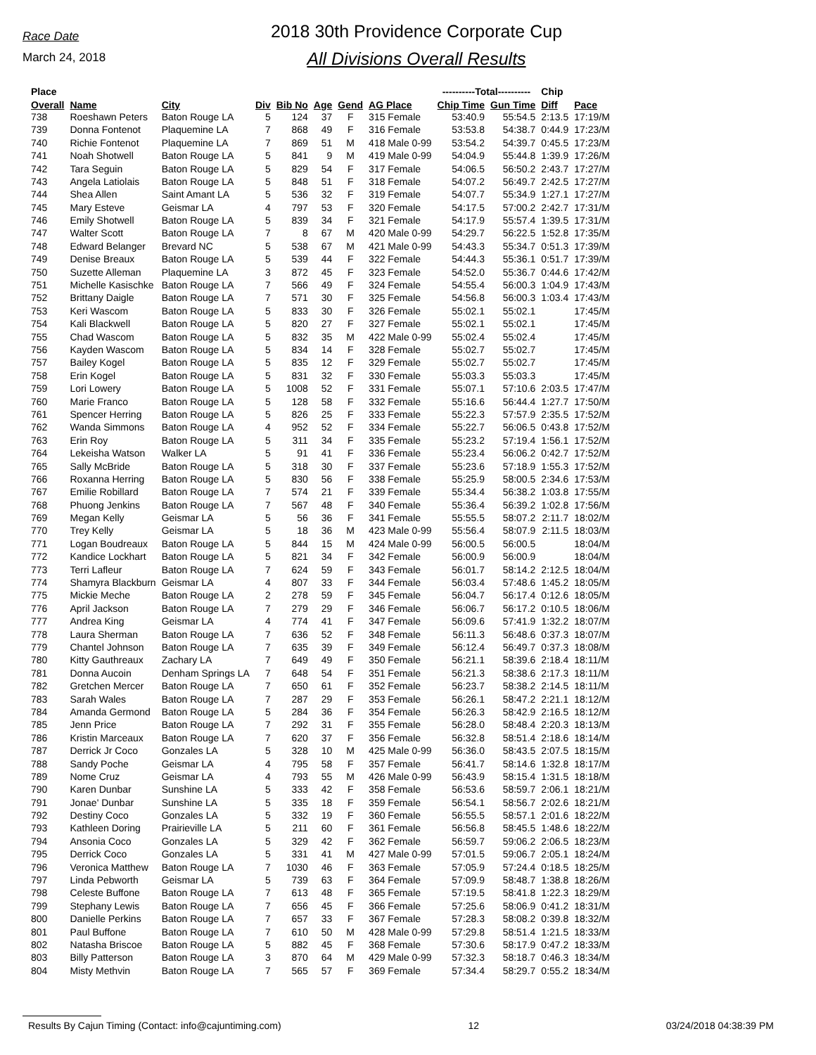Race Date
March 24, 2018
2018 30th Providence Corporate Cup
All Divisions Overall Results
| Place | | | | | | | | ----------Total---------- | | Chip | |
| --- | --- | --- | --- | --- | --- | --- | --- | --- | --- | --- | --- |
| Overall | Name | City | Div | Bib No | Age | Gend | AG Place | Chip Time | Gun Time | Diff | Pace |
| 738 | Roeshawn Peters | Baton Rouge LA | 5 | 124 | 37 | F | 315 Female | 53:40.9 | 55:54.5 | 2:13.5 | 17:19/M |
| 739 | Donna Fontenot | Plaquemine LA | 7 | 868 | 49 | F | 316 Female | 53:53.8 | 54:38.7 | 0:44.9 | 17:23/M |
| 740 | Richie Fontenot | Plaquemine LA | 7 | 869 | 51 | M | 418 Male 0-99 | 53:54.2 | 54:39.7 | 0:45.5 | 17:23/M |
| 741 | Noah Shotwell | Baton Rouge LA | 5 | 841 | 9 | M | 419 Male 0-99 | 54:04.9 | 55:44.8 | 1:39.9 | 17:26/M |
| 742 | Tara Seguin | Baton Rouge LA | 5 | 829 | 54 | F | 317 Female | 54:06.5 | 56:50.2 | 2:43.7 | 17:27/M |
| 743 | Angela Latiolais | Baton Rouge LA | 5 | 848 | 51 | F | 318 Female | 54:07.2 | 56:49.7 | 2:42.5 | 17:27/M |
| 744 | Shea Allen | Saint Amant LA | 5 | 536 | 32 | F | 319 Female | 54:07.7 | 55:34.9 | 1:27.1 | 17:27/M |
| 745 | Mary Esteve | Geismar LA | 4 | 797 | 53 | F | 320 Female | 54:17.5 | 57:00.2 | 2:42.7 | 17:31/M |
| 746 | Emily Shotwell | Baton Rouge LA | 5 | 839 | 34 | F | 321 Female | 54:17.9 | 55:57.4 | 1:39.5 | 17:31/M |
| 747 | Walter Scott | Baton Rouge LA | 7 | 8 | 67 | M | 420 Male 0-99 | 54:29.7 | 56:22.5 | 1:52.8 | 17:35/M |
| 748 | Edward Belanger | Brevard NC | 5 | 538 | 67 | M | 421 Male 0-99 | 54:43.3 | 55:34.7 | 0:51.3 | 17:39/M |
| 749 | Denise Breaux | Baton Rouge LA | 5 | 539 | 44 | F | 322 Female | 54:44.3 | 55:36.1 | 0:51.7 | 17:39/M |
| 750 | Suzette Alleman | Plaquemine LA | 3 | 872 | 45 | F | 323 Female | 54:52.0 | 55:36.7 | 0:44.6 | 17:42/M |
| 751 | Michelle Kasischke | Baton Rouge LA | 7 | 566 | 49 | F | 324 Female | 54:55.4 | 56:00.3 | 1:04.9 | 17:43/M |
| 752 | Brittany Daigle | Baton Rouge LA | 7 | 571 | 30 | F | 325 Female | 54:56.8 | 56:00.3 | 1:03.4 | 17:43/M |
| 753 | Keri Wascom | Baton Rouge LA | 5 | 833 | 30 | F | 326 Female | 55:02.1 | 55:02.1 | | 17:45/M |
| 754 | Kali Blackwell | Baton Rouge LA | 5 | 820 | 27 | F | 327 Female | 55:02.1 | 55:02.1 | | 17:45/M |
| 755 | Chad Wascom | Baton Rouge LA | 5 | 832 | 35 | M | 422 Male 0-99 | 55:02.4 | 55:02.4 | | 17:45/M |
| 756 | Kayden Wascom | Baton Rouge LA | 5 | 834 | 14 | F | 328 Female | 55:02.7 | 55:02.7 | | 17:45/M |
| 757 | Bailey Kogel | Baton Rouge LA | 5 | 835 | 12 | F | 329 Female | 55:02.7 | 55:02.7 | | 17:45/M |
| 758 | Erin Kogel | Baton Rouge LA | 5 | 831 | 32 | F | 330 Female | 55:03.3 | 55:03.3 | | 17:45/M |
| 759 | Lori Lowery | Baton Rouge LA | 5 | 1008 | 52 | F | 331 Female | 55:07.1 | 57:10.6 | 2:03.5 | 17:47/M |
| 760 | Marie Franco | Baton Rouge LA | 5 | 128 | 58 | F | 332 Female | 55:16.6 | 56:44.4 | 1:27.7 | 17:50/M |
| 761 | Spencer Herring | Baton Rouge LA | 5 | 826 | 25 | F | 333 Female | 55:22.3 | 57:57.9 | 2:35.5 | 17:52/M |
| 762 | Wanda Simmons | Baton Rouge LA | 4 | 952 | 52 | F | 334 Female | 55:22.7 | 56:06.5 | 0:43.8 | 17:52/M |
| 763 | Erin Roy | Baton Rouge LA | 5 | 311 | 34 | F | 335 Female | 55:23.2 | 57:19.4 | 1:56.1 | 17:52/M |
| 764 | Lekeisha Watson | Walker LA | 5 | 91 | 41 | F | 336 Female | 55:23.4 | 56:06.2 | 0:42.7 | 17:52/M |
| 765 | Sally McBride | Baton Rouge LA | 5 | 318 | 30 | F | 337 Female | 55:23.6 | 57:18.9 | 1:55.3 | 17:52/M |
| 766 | Roxanna Herring | Baton Rouge LA | 5 | 830 | 56 | F | 338 Female | 55:25.9 | 58:00.5 | 2:34.6 | 17:53/M |
| 767 | Emilie Robillard | Baton Rouge LA | 7 | 574 | 21 | F | 339 Female | 55:34.4 | 56:38.2 | 1:03.8 | 17:55/M |
| 768 | Phuong Jenkins | Baton Rouge LA | 7 | 567 | 48 | F | 340 Female | 55:36.4 | 56:39.2 | 1:02.8 | 17:56/M |
| 769 | Megan Kelly | Geismar LA | 5 | 56 | 36 | F | 341 Female | 55:55.5 | 58:07.2 | 2:11.7 | 18:02/M |
| 770 | Trey Kelly | Geismar LA | 5 | 18 | 36 | M | 423 Male 0-99 | 55:56.4 | 58:07.9 | 2:11.5 | 18:03/M |
| 771 | Logan Boudreaux | Baton Rouge LA | 5 | 844 | 15 | M | 424 Male 0-99 | 56:00.5 | 56:00.5 | | 18:04/M |
| 772 | Kandice Lockhart | Baton Rouge LA | 5 | 821 | 34 | F | 342 Female | 56:00.9 | 56:00.9 | | 18:04/M |
| 773 | Terri Lafleur | Baton Rouge LA | 7 | 624 | 59 | F | 343 Female | 56:01.7 | 58:14.2 | 2:12.5 | 18:04/M |
| 774 | Shamyra Blackburn | Geismar LA | 4 | 807 | 33 | F | 344 Female | 56:03.4 | 57:48.6 | 1:45.2 | 18:05/M |
| 775 | Mickie Meche | Baton Rouge LA | 2 | 278 | 59 | F | 345 Female | 56:04.7 | 56:17.4 | 0:12.6 | 18:05/M |
| 776 | April Jackson | Baton Rouge LA | 7 | 279 | 29 | F | 346 Female | 56:06.7 | 56:17.2 | 0:10.5 | 18:06/M |
| 777 | Andrea King | Geismar LA | 4 | 774 | 41 | F | 347 Female | 56:09.6 | 57:41.9 | 1:32.2 | 18:07/M |
| 778 | Laura Sherman | Baton Rouge LA | 7 | 636 | 52 | F | 348 Female | 56:11.3 | 56:48.6 | 0:37.3 | 18:07/M |
| 779 | Chantel Johnson | Baton Rouge LA | 7 | 635 | 39 | F | 349 Female | 56:12.4 | 56:49.7 | 0:37.3 | 18:08/M |
| 780 | Kitty Gauthreaux | Zachary LA | 7 | 649 | 49 | F | 350 Female | 56:21.1 | 58:39.6 | 2:18.4 | 18:11/M |
| 781 | Donna Aucoin | Denham Springs LA | 7 | 648 | 54 | F | 351 Female | 56:21.3 | 58:38.6 | 2:17.3 | 18:11/M |
| 782 | Gretchen Mercer | Baton Rouge LA | 7 | 650 | 61 | F | 352 Female | 56:23.7 | 58:38.2 | 2:14.5 | 18:11/M |
| 783 | Sarah Wales | Baton Rouge LA | 7 | 287 | 29 | F | 353 Female | 56:26.1 | 58:47.2 | 2:21.1 | 18:12/M |
| 784 | Amanda Germond | Baton Rouge LA | 5 | 284 | 36 | F | 354 Female | 56:26.3 | 58:42.9 | 2:16.5 | 18:12/M |
| 785 | Jenn Price | Baton Rouge LA | 7 | 292 | 31 | F | 355 Female | 56:28.0 | 58:48.4 | 2:20.3 | 18:13/M |
| 786 | Kristin Marceaux | Baton Rouge LA | 7 | 620 | 37 | F | 356 Female | 56:32.8 | 58:51.4 | 2:18.6 | 18:14/M |
| 787 | Derrick Jr Coco | Gonzales LA | 5 | 328 | 10 | M | 425 Male 0-99 | 56:36.0 | 58:43.5 | 2:07.5 | 18:15/M |
| 788 | Sandy Poche | Geismar LA | 4 | 795 | 58 | F | 357 Female | 56:41.7 | 58:14.6 | 1:32.8 | 18:17/M |
| 789 | Nome Cruz | Geismar LA | 4 | 793 | 55 | M | 426 Male 0-99 | 56:43.9 | 58:15.4 | 1:31.5 | 18:18/M |
| 790 | Karen Dunbar | Sunshine LA | 5 | 333 | 42 | F | 358 Female | 56:53.6 | 58:59.7 | 2:06.1 | 18:21/M |
| 791 | Jonae' Dunbar | Sunshine LA | 5 | 335 | 18 | F | 359 Female | 56:54.1 | 58:56.7 | 2:02.6 | 18:21/M |
| 792 | Destiny Coco | Gonzales LA | 5 | 332 | 19 | F | 360 Female | 56:55.5 | 58:57.1 | 2:01.6 | 18:22/M |
| 793 | Kathleen Doring | Prairieville LA | 5 | 211 | 60 | F | 361 Female | 56:56.8 | 58:45.5 | 1:48.6 | 18:22/M |
| 794 | Ansonia Coco | Gonzales LA | 5 | 329 | 42 | F | 362 Female | 56:59.7 | 59:06.2 | 2:06.5 | 18:23/M |
| 795 | Derrick Coco | Gonzales LA | 5 | 331 | 41 | M | 427 Male 0-99 | 57:01.5 | 59:06.7 | 2:05.1 | 18:24/M |
| 796 | Veronica Matthew | Baton Rouge LA | 7 | 1030 | 46 | F | 363 Female | 57:05.9 | 57:24.4 | 0:18.5 | 18:25/M |
| 797 | Linda Pebworth | Geismar LA | 5 | 739 | 63 | F | 364 Female | 57:09.9 | 58:48.7 | 1:38.8 | 18:26/M |
| 798 | Celeste Buffone | Baton Rouge LA | 7 | 613 | 48 | F | 365 Female | 57:19.5 | 58:41.8 | 1:22.3 | 18:29/M |
| 799 | Stephany Lewis | Baton Rouge LA | 7 | 656 | 45 | F | 366 Female | 57:25.6 | 58:06.9 | 0:41.2 | 18:31/M |
| 800 | Danielle Perkins | Baton Rouge LA | 7 | 657 | 33 | F | 367 Female | 57:28.3 | 58:08.2 | 0:39.8 | 18:32/M |
| 801 | Paul Buffone | Baton Rouge LA | 7 | 610 | 50 | M | 428 Male 0-99 | 57:29.8 | 58:51.4 | 1:21.5 | 18:33/M |
| 802 | Natasha Briscoe | Baton Rouge LA | 5 | 882 | 45 | F | 368 Female | 57:30.6 | 58:17.9 | 0:47.2 | 18:33/M |
| 803 | Billy Patterson | Baton Rouge LA | 3 | 870 | 64 | M | 429 Male 0-99 | 57:32.3 | 58:18.7 | 0:46.3 | 18:34/M |
| 804 | Misty Methvin | Baton Rouge LA | 7 | 565 | 57 | F | 369 Female | 57:34.4 | 58:29.7 | 0:55.2 | 18:34/M |
Results By Cajun Timing (Contact: info@cajuntiming.com) 12 03/24/2018 04:38:39 PM